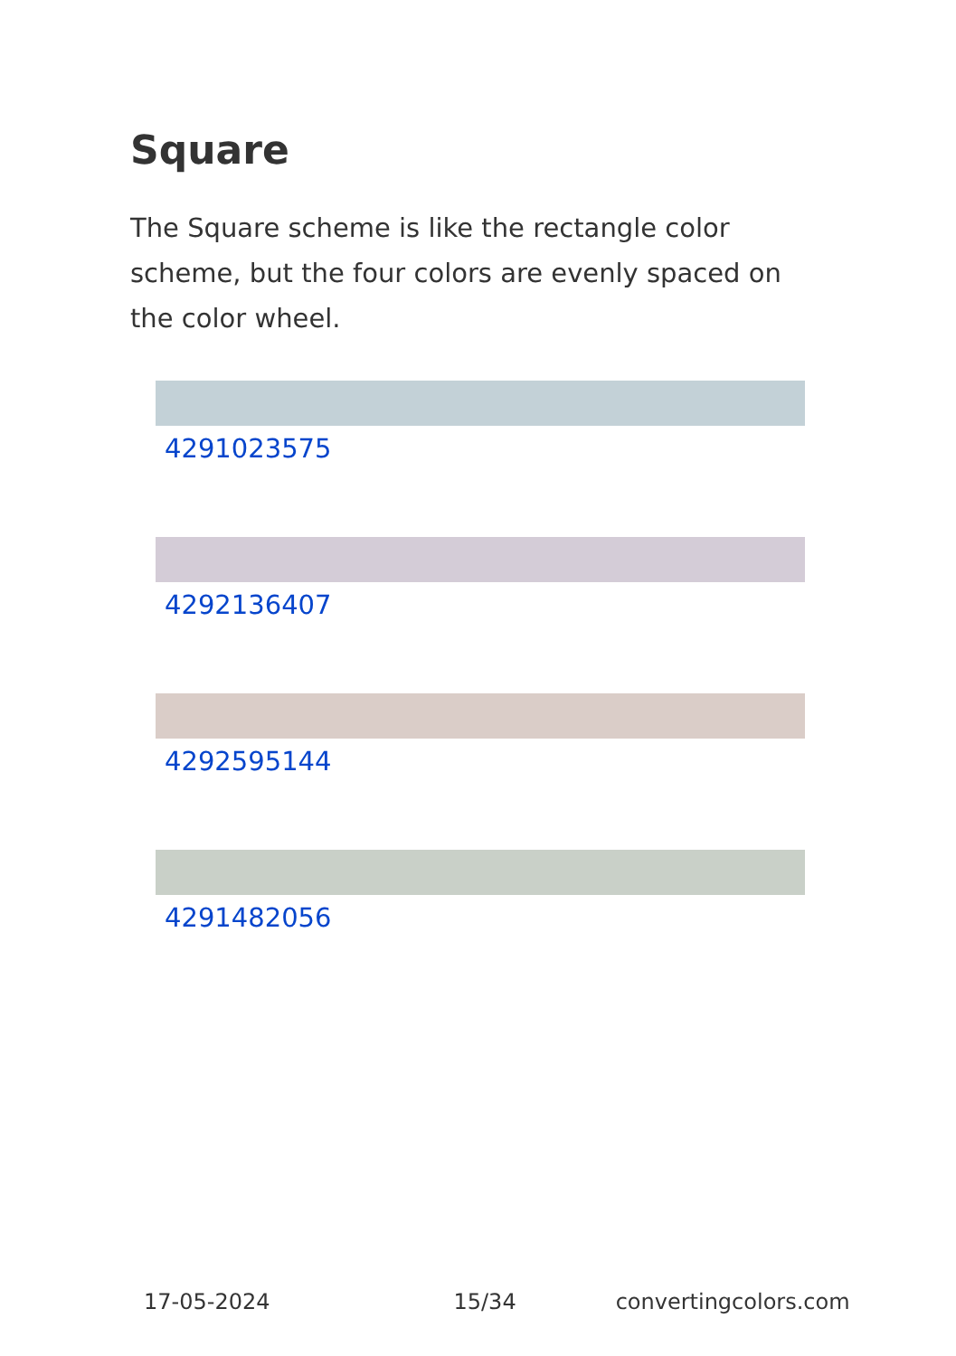Square
The Square scheme is like the rectangle color scheme, but the four colors are evenly spaced on the color wheel.
4291023575
4292136407
4292595144
4291482056
17-05-2024 15/34 convertingcolors.com